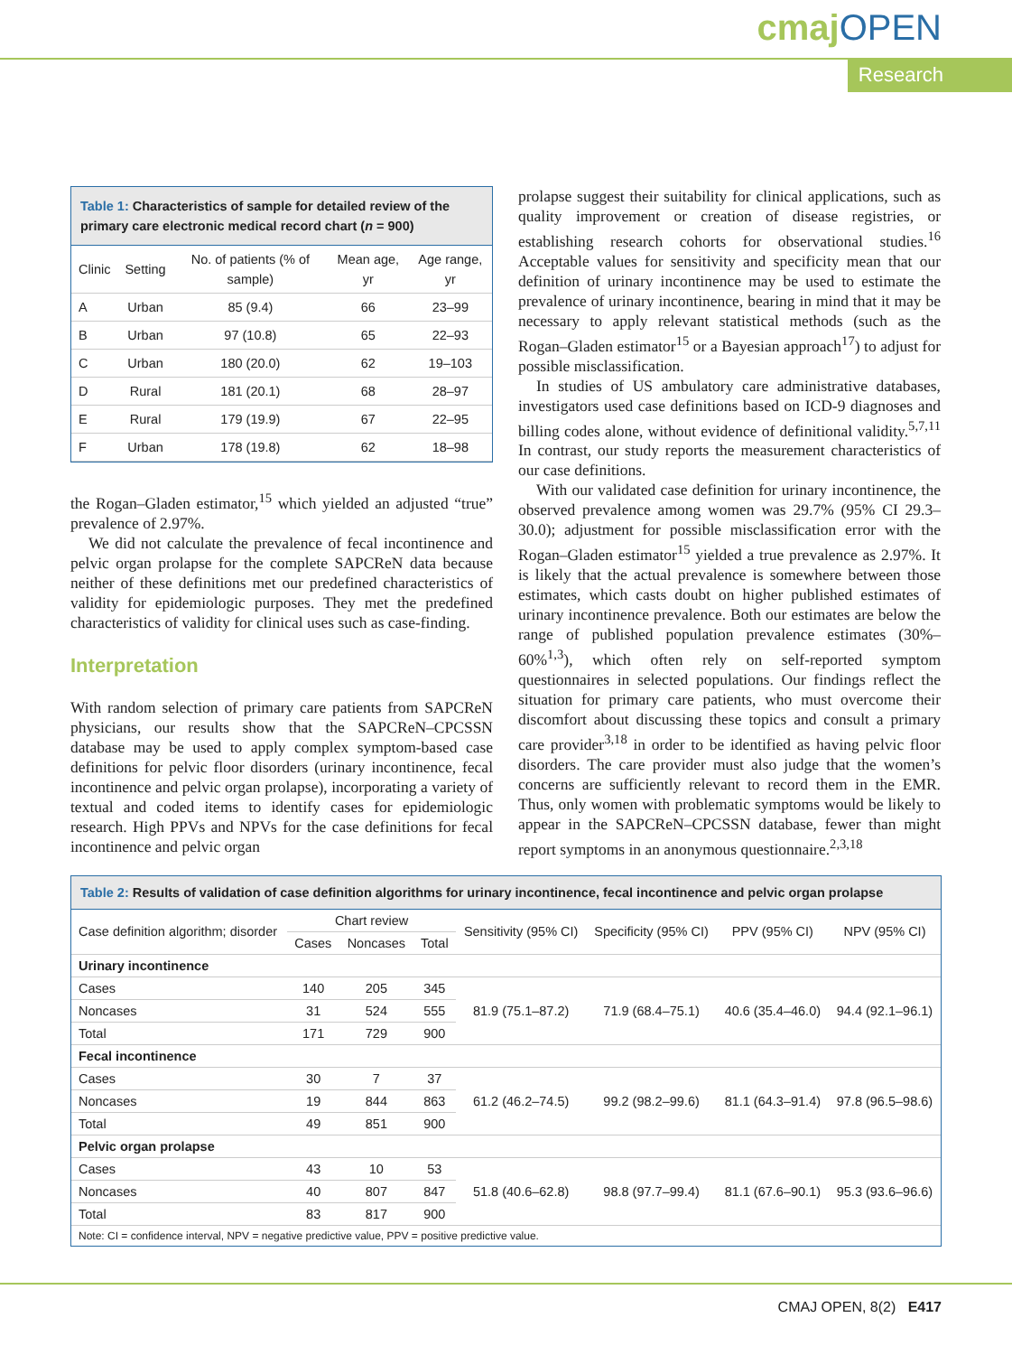cmajOPEN
Research
Table 1: Characteristics of sample for detailed review of the primary care electronic medical record chart (n = 900)
| Clinic | Setting | No. of patients (% of sample) | Mean age, yr | Age range, yr |
| --- | --- | --- | --- | --- |
| A | Urban | 85 (9.4) | 66 | 23–99 |
| B | Urban | 97 (10.8) | 65 | 22–93 |
| C | Urban | 180 (20.0) | 62 | 19–103 |
| D | Rural | 181 (20.1) | 68 | 28–97 |
| E | Rural | 179 (19.9) | 67 | 22–95 |
| F | Urban | 178 (19.8) | 62 | 18–98 |
the Rogan–Gladen estimator,<sup>15</sup> which yielded an adjusted “true” prevalence of 2.97%.
We did not calculate the prevalence of fecal incontinence and pelvic organ prolapse for the complete SAPCReN data because neither of these definitions met our predefined characteristics of validity for epidemiologic purposes. They met the predefined characteristics of validity for clinical uses such as case-finding.
Interpretation
With random selection of primary care patients from SAPCReN physicians, our results show that the SAPCReN–CPCSSN database may be used to apply complex symptom-based case definitions for pelvic floor disorders (urinary incontinence, fecal incontinence and pelvic organ prolapse), incorporating a variety of textual and coded items to identify cases for epidemiologic research. High PPVs and NPVs for the case definitions for fecal incontinence and pelvic organ
prolapse suggest their suitability for clinical applications, such as quality improvement or creation of disease registries, or establishing research cohorts for observational studies.<sup>16</sup> Acceptable values for sensitivity and specificity mean that our definition of urinary incontinence may be used to estimate the prevalence of urinary incontinence, bearing in mind that it may be necessary to apply relevant statistical methods (such as the Rogan–Gladen estimator<sup>15</sup> or a Bayesian approach<sup>17</sup>) to adjust for possible misclassification.
In studies of US ambulatory care administrative databases, investigators used case definitions based on ICD-9 diagnoses and billing codes alone, without evidence of definitional validity.<sup>5,7,11</sup> In contrast, our study reports the measurement characteristics of our case definitions.
With our validated case definition for urinary incontinence, the observed prevalence among women was 29.7% (95% CI 29.3–30.0); adjustment for possible misclassification error with the Rogan–Gladen estimator<sup>15</sup> yielded a true prevalence as 2.97%. It is likely that the actual prevalence is somewhere between those estimates, which casts doubt on higher published estimates of urinary incontinence prevalence. Both our estimates are below the range of published population prevalence estimates (30%–60%<sup>1,3</sup>), which often rely on self-reported symptom questionnaires in selected populations. Our findings reflect the situation for primary care patients, who must overcome their discomfort about discussing these topics and consult a primary care provider<sup>3,18</sup> in order to be identified as having pelvic floor disorders. The care provider must also judge that the women’s concerns are sufficiently relevant to record them in the EMR. Thus, only women with problematic symptoms would be likely to appear in the SAPCReN–CPCSSN database, fewer than might report symptoms in an anonymous questionnaire.<sup>2,3,18</sup>
Table 2: Results of validation of case definition algorithms for urinary incontinence, fecal incontinence and pelvic organ prolapse
| Case definition algorithm; disorder | Chart review | | | Sensitivity (95% CI) | Specificity (95% CI) | PPV (95% CI) | NPV (95% CI) |
| --- | --- | --- | --- | --- | --- | --- | --- |
| | Cases | Noncases | Total | | | | |
| Urinary incontinence | | | | | | | |
| Cases | 140 | 205 | 345 | 81.9 (75.1–87.2) | 71.9 (68.4–75.1) | 40.6 (35.4–46.0) | 94.4 (92.1–96.1) |
| Noncases | 31 | 524 | 555 | | | | |
| Total | 171 | 729 | 900 | | | | |
| Fecal incontinence | | | | | | | |
| Cases | 30 | 7 | 37 | 61.2 (46.2–74.5) | 99.2 (98.2–99.6) | 81.1 (64.3–91.4) | 97.8 (96.5–98.6) |
| Noncases | 19 | 844 | 863 | | | | |
| Total | 49 | 851 | 900 | | | | |
| Pelvic organ prolapse | | | | | | | |
| Cases | 43 | 10 | 53 | 51.8 (40.6–62.8) | 98.8 (97.7–99.4) | 81.1 (67.6–90.1) | 95.3 (93.6–96.6) |
| Noncases | 40 | 807 | 847 | | | | |
| Total | 83 | 817 | 900 | | | | |
| Note: CI = confidence interval, NPV = negative predictive value, PPV = positive predictive value. | | | | | | | |
CMAJ OPEN, 8(2) E417